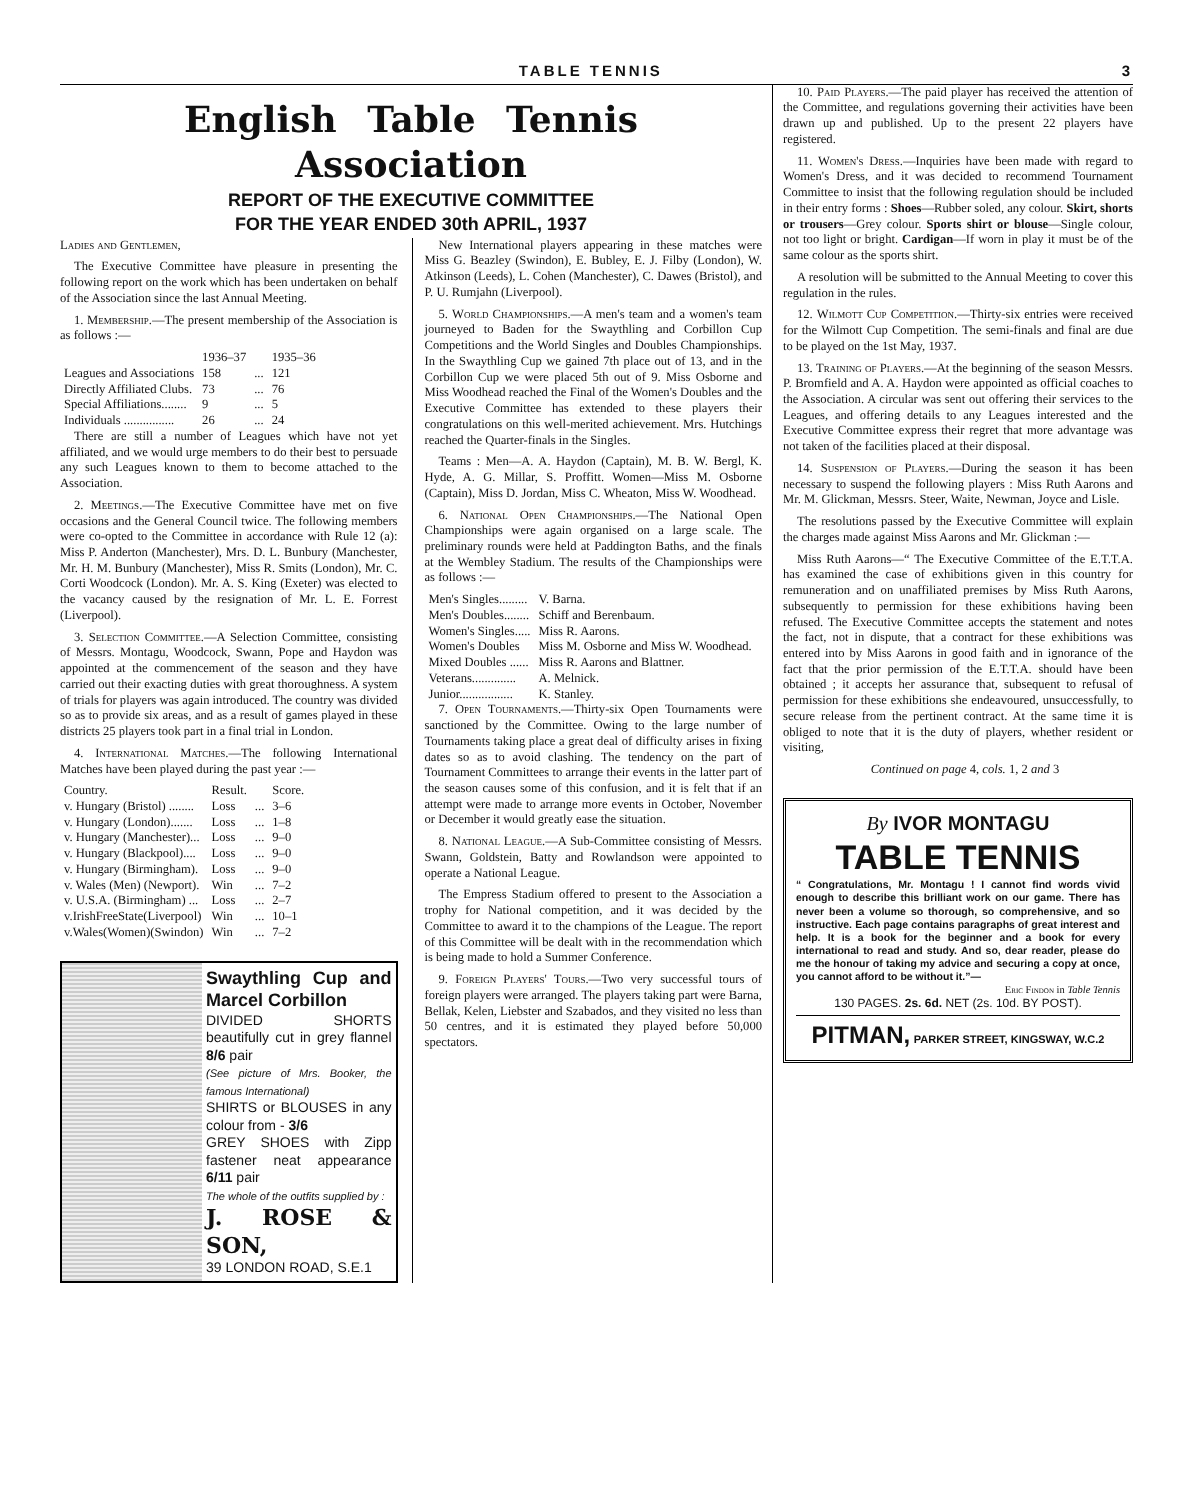TABLE TENNIS 3
English Table Tennis Association
REPORT OF THE EXECUTIVE COMMITTEE
FOR THE YEAR ENDED 30th APRIL, 1937
Ladies and Gentlemen,
The Executive Committee have pleasure in presenting the following report on the work which has been undertaken on behalf of the Association since the last Annual Meeting.
1. Membership.—The present membership of the Association is as follows :—
| | 1936–37 | | 1935–36 |
| --- | --- | --- | --- |
| Leagues and Associations | 158 | ... | 121 |
| Directly Affiliated Clubs. | 73 | ... | 76 |
| Special Affiliations........ | 9 | ... | 5 |
| Individuals ................ | 26 | ... | 24 |
There are still a number of Leagues which have not yet affiliated, and we would urge members to do their best to persuade any such Leagues known to them to become attached to the Association.
2. Meetings.—The Executive Committee have met on five occasions and the General Council twice. The following members were co-opted to the Committee in accordance with Rule 12 (a): Miss P. Anderton (Manchester), Mrs. D. L. Bunbury (Manchester, Mr. H. M. Bunbury (Manchester), Miss R. Smits (London), Mr. C. Corti Woodcock (London). Mr. A. S. King (Exeter) was elected to the vacancy caused by the resignation of Mr. L. E. Forrest (Liverpool).
3. Selection Committee.—A Selection Committee, consisting of Messrs. Montagu, Woodcock, Swann, Pope and Haydon was appointed at the commencement of the season and they have carried out their exacting duties with great thoroughness. A system of trials for players was again introduced. The country was divided so as to provide six areas, and as a result of games played in these districts 25 players took part in a final trial in London.
4. International Matches.—The following International Matches have been played during the past year :—
| Country. | Result. | | Score. |
| --- | --- | --- | --- |
| v. Hungary (Bristol) ........ | Loss | ... | 3–6 |
| v. Hungary (London)....... | Loss | ... | 1–8 |
| v. Hungary (Manchester)... | Loss | ... | 9–0 |
| v. Hungary (Blackpool).... | Loss | ... | 9–0 |
| v. Hungary (Birmingham). | Loss | ... | 9–0 |
| v. Wales (Men) (Newport). | Win | ... | 7–2 |
| v. U.S.A. (Birmingham) ... | Loss | ... | 2–7 |
| v.IrishFreeState(Liverpool) | Win | ... | 10–1 |
| v.Wales(Women)(Swindon) | Win | ... | 7–2 |
Swaythling Cup and Marcel Corbillon
DIVIDED SHORTS beautifully cut in grey flannel 8/6 pair
(See picture of Mrs. Booker, the famous International)
SHIRTS or BLOUSES in any colour from - 3/6
GREY SHOES with Zipp fastener neat appearance 6/11 pair
The whole of the outfits supplied by :
J. ROSE & SON,
39 LONDON ROAD, S.E.1
New International players appearing in these matches were Miss G. Beazley (Swindon), E. Bubley, E. J. Filby (London), W. Atkinson (Leeds), L. Cohen (Manchester), C. Dawes (Bristol), and P. U. Rumjahn (Liverpool).
5. World Championships.—A men's team and a women's team journeyed to Baden for the Swaythling and Corbillon Cup Competitions and the World Singles and Doubles Championships. In the Swaythling Cup we gained 7th place out of 13, and in the Corbillon Cup we were placed 5th out of 9. Miss Osborne and Miss Woodhead reached the Final of the Women's Doubles and the Executive Committee has extended to these players their congratulations on this well-merited achievement. Mrs. Hutchings reached the Quarter-finals in the Singles.
Teams : Men—A. A. Haydon (Captain), M. B. W. Bergl, K. Hyde, A. G. Millar, S. Proffitt. Women—Miss M. Osborne (Captain), Miss D. Jordan, Miss C. Wheaton, Miss W. Woodhead.
6. National Open Championships.—The National Open Championships were again organised on a large scale. The preliminary rounds were held at Paddington Baths, and the finals at the Wembley Stadium. The results of the Championships were as follows :—
| Men's Singles......... | V. Barna. |
| Men's Doubles........ | Schiff and Berenbaum. |
| Women's Singles..... | Miss R. Aarons. |
| Women's Doubles | Miss M. Osborne and Miss W. Woodhead. |
| Mixed Doubles ...... | Miss R. Aarons and Blattner. |
| Veterans.............. | A. Melnick. |
| Junior................. | K. Stanley. |
7. Open Tournaments.—Thirty-six Open Tournaments were sanctioned by the Committee. Owing to the large number of Tournaments taking place a great deal of difficulty arises in fixing dates so as to avoid clashing. The tendency on the part of Tournament Committees to arrange their events in the latter part of the season causes some of this confusion, and it is felt that if an attempt were made to arrange more events in October, November or December it would greatly ease the situation.
8. National League.—A Sub-Committee consisting of Messrs. Swann, Goldstein, Batty and Rowlandson were appointed to operate a National League.
The Empress Stadium offered to present to the Association a trophy for National competition, and it was decided by the Committee to award it to the champions of the League. The report of this Committee will be dealt with in the recommendation which is being made to hold a Summer Conference.
9. Foreign Players' Tours.—Two very successful tours of foreign players were arranged. The players taking part were Barna, Bellak, Kelen, Liebster and Szabados, and they visited no less than 50 centres, and it is estimated they played before 50,000 spectators.
10. Paid Players.—The paid player has received the attention of the Committee, and regulations governing their activities have been drawn up and published. Up to the present 22 players have registered.
11. Women's Dress.—Inquiries have been made with regard to Women's Dress, and it was decided to recommend Tournament Committee to insist that the following regulation should be included in their entry forms : Shoes—Rubber soled, any colour. Skirt, shorts or trousers—Grey colour. Sports shirt or blouse—Single colour, not too light or bright. Cardigan—If worn in play it must be of the same colour as the sports shirt.
A resolution will be submitted to the Annual Meeting to cover this regulation in the rules.
12. Wilmott Cup Competition.—Thirty-six entries were received for the Wilmott Cup Competition. The semi-finals and final are due to be played on the 1st May, 1937.
13. Training of Players.—At the beginning of the season Messrs. P. Bromfield and A. A. Haydon were appointed as official coaches to the Association. A circular was sent out offering their services to the Leagues, and offering details to any Leagues interested and the Executive Committee express their regret that more advantage was not taken of the facilities placed at their disposal.
14. Suspension of Players.—During the season it has been necessary to suspend the following players : Miss Ruth Aarons and Mr. M. Glickman, Messrs. Steer, Waite, Newman, Joyce and Lisle.
The resolutions passed by the Executive Committee will explain the charges made against Miss Aarons and Mr. Glickman :—
Miss Ruth Aarons—“ The Executive Committee of the E.T.T.A. has examined the case of exhibitions given in this country for remuneration and on unaffiliated premises by Miss Ruth Aarons, subsequently to permission for these exhibitions having been refused. The Executive Committee accepts the statement and notes the fact, not in dispute, that a contract for these exhibitions was entered into by Miss Aarons in good faith and in ignorance of the fact that the prior permission of the E.T.T.A. should have been obtained ; it accepts her assurance that, subsequent to refusal of permission for these exhibitions she endeavoured, unsuccessfully, to secure release from the pertinent contract. At the same time it is obliged to note that it is the duty of players, whether resident or visiting,
Continued on page 4, cols. 1, 2 and 3
By IVOR MONTAGU
TABLE TENNIS
“ Congratulations, Mr. Montagu ! I cannot find words vivid enough to describe this brilliant work on our game. There has never been a volume so thorough, so comprehensive, and so instructive. Each page contains paragraphs of great interest and help. It is a book for the beginner and a book for every international to read and study. And so, dear reader, please do me the honour of taking my advice and securing a copy at once, you cannot afford to be without it.”—
Eric Findon in Table Tennis
130 PAGES. 2s. 6d. NET (2s. 10d. BY POST).
PITMAN, PARKER STREET, KINGSWAY, W.C.2